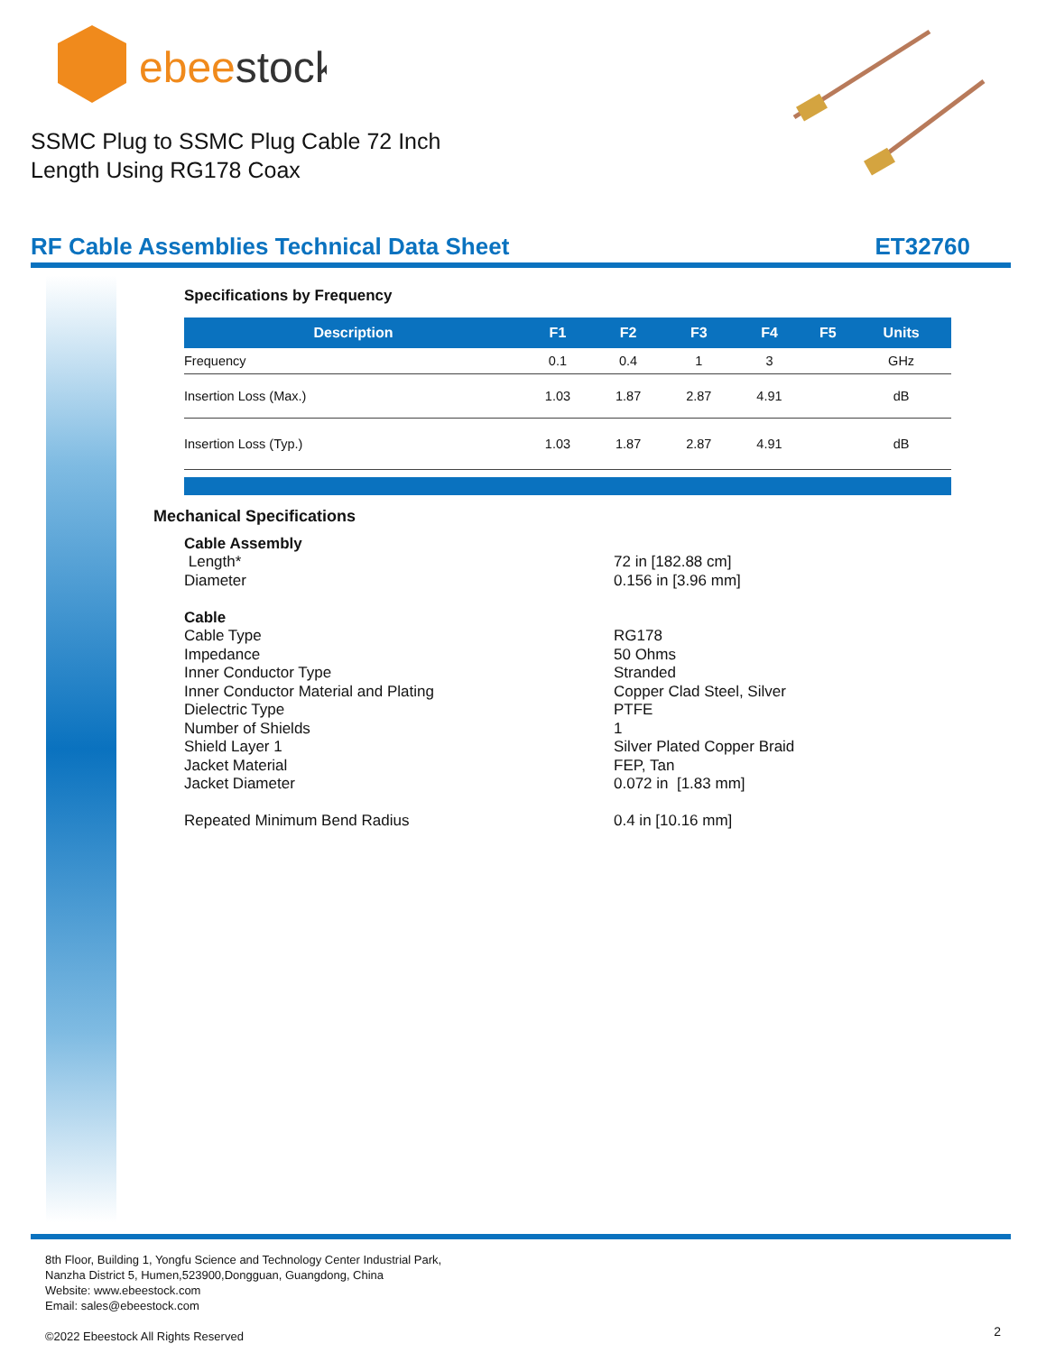ebeestock
SSMC Plug to SSMC Plug Cable 72 Inch Length Using RG178 Coax
RF Cable Assemblies Technical Data Sheet ET32760
Specifications by Frequency
| Description | F1 | F2 | F3 | F4 | F5 | Units |
| --- | --- | --- | --- | --- | --- | --- |
| Frequency | 0.1 | 0.4 | 1 | 3 | | GHz |
| Insertion Loss (Max.) | 1.03 | 1.87 | 2.87 | 4.91 | | dB |
| Insertion Loss (Typ.) | 1.03 | 1.87 | 2.87 | 4.91 | | dB |
Mechanical Specifications
Cable Assembly
Length* 72 in [182.88 cm]
Diameter 0.156 in [3.96 mm]
Cable
Cable Type RG178
Impedance 50 Ohms
Inner Conductor Type Stranded
Inner Conductor Material and Plating Copper Clad Steel, Silver
Dielectric Type PTFE
Number of Shields 1
Shield Layer 1 Silver Plated Copper Braid
Jacket Material FEP, Tan
Jacket Diameter 0.072 in [1.83 mm]
Repeated Minimum Bend Radius 0.4 in [10.16 mm]
8th Floor, Building 1, Yongfu Science and Technology Center Industrial Park,
Nanzha District 5, Humen,523900,Dongguan, Guangdong, China
Website: www.ebeestock.com
Email: sales@ebeestock.com
©2022 Ebeestock All Rights Reserved
2